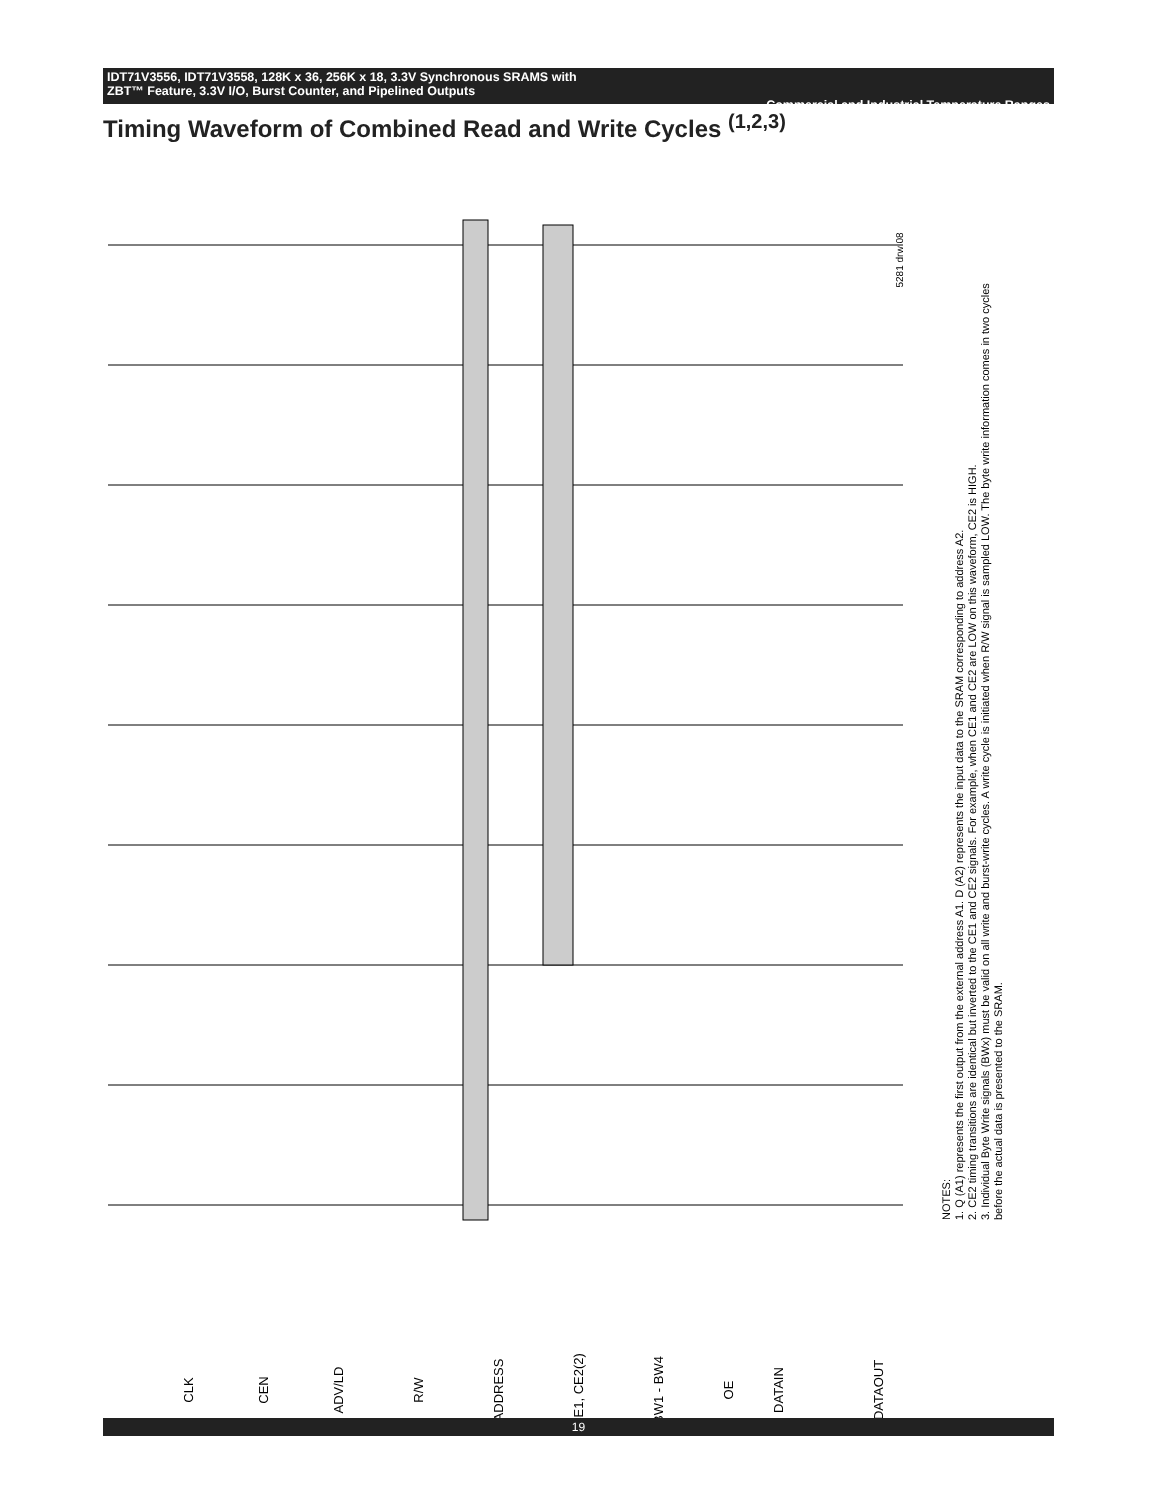IDT71V3556, IDT71V3558, 128K x 36, 256K x 18, 3.3V Synchronous SRAMS with
ZBT™ Feature, 3.3V I/O, Burst Counter, and Pipelined Outputs Commercial and Industrial Temperature Ranges
Timing Waveform of Combined Read and Write Cycles <sup>(1,2,3)</sup>
CLK
CEN
ADV/LD
R/W
ADDRESS
CE1, CE2(2)
BW1 - BW4
OE
DATAIN
DATAOUT
5281 drw 08
NOTES:
1. Q (A1) represents the first output from the external address A1. D (A2) represents the input data to the SRAM corresponding to address A2.
2. CE2 timing transitions are identical but inverted to the CE1 and CE2 signals. For example, when CE1 and CE2 are LOW on this waveform, CE2 is HIGH.
3. Individual Byte Write signals (BWx) must be valid on all write and burst-write cycles. A write cycle is initiated when R/W signal is sampled LOW. The byte write information comes in two cycles before the actual data is presented to the SRAM.
19